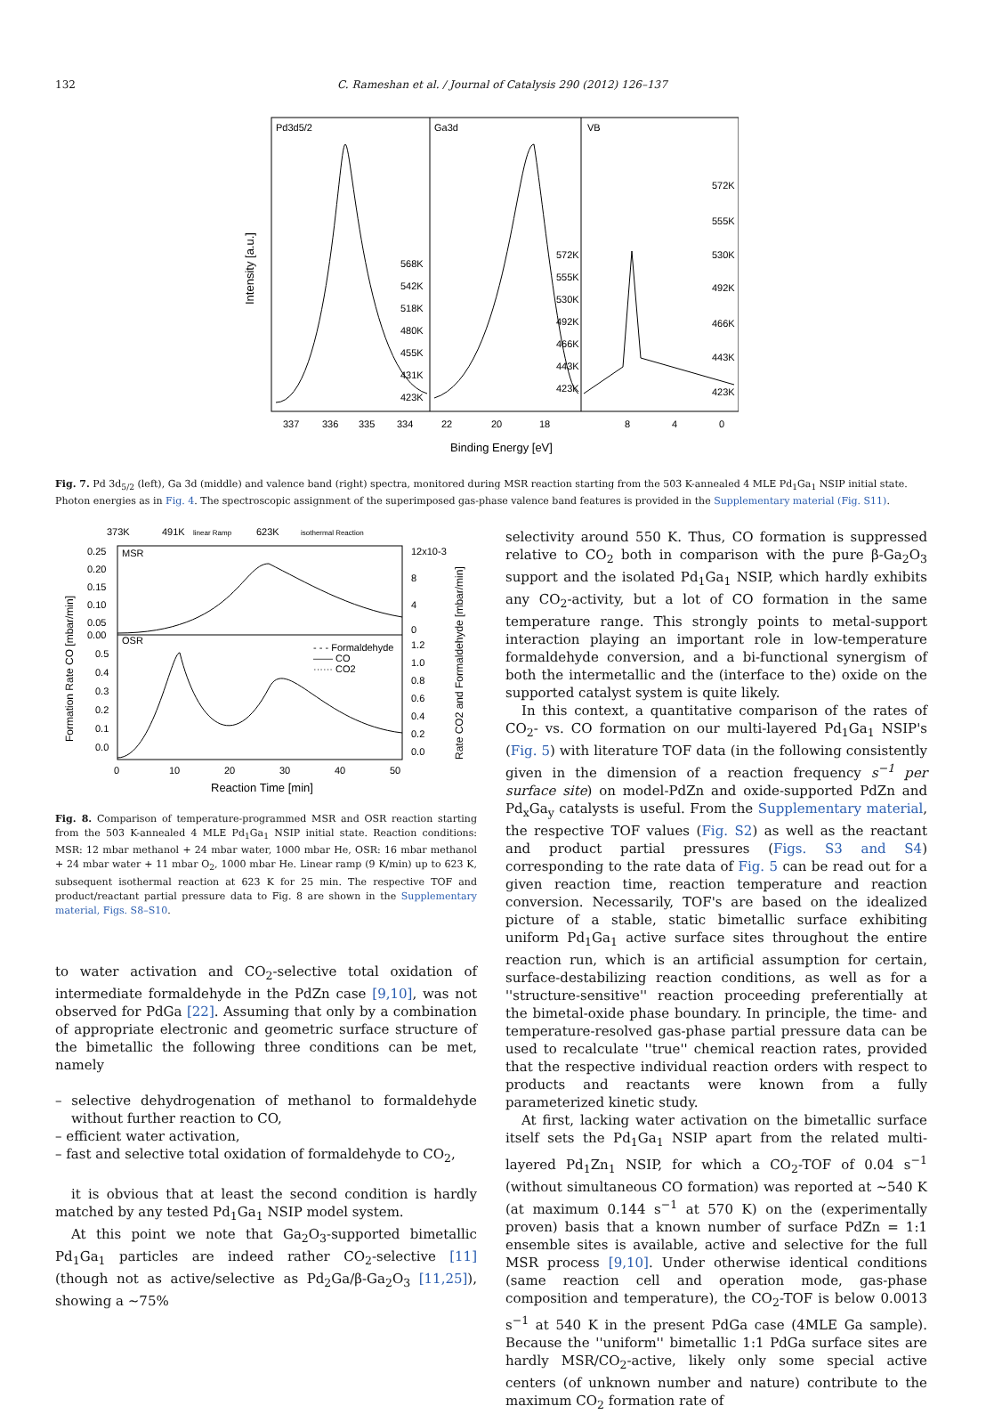132 C. Rameshan et al. / Journal of Catalysis 290 (2012) 126–137
Pd3d5/2
Ga3d
VB
568K
542K
518K
480K
455K
431K
423K
572K
555K
530K
492K
466K
443K
423K
572K
555K
530K
492K
466K
443K
423K
337
336
335
334
22
20
18
8
4
0
Binding Energy [eV]
Intensity [a.u.]
Fig. 7. Pd 3d<sub>5/2</sub> (left), Ga 3d (middle) and valence band (right) spectra, monitored during MSR reaction starting from the 503 K-annealed 4 MLE Pd<sub>1</sub>Ga<sub>1</sub> NSIP initial state. Photon energies as in Fig. 4. The spectroscopic assignment of the superimposed gas-phase valence band features is provided in the Supplementary material (Fig. S11).
373K
491K
linear Ramp
623K
isothermal Reaction
MSR
OSR
- - - Formaldehyde
—— CO
······ CO2
0.25
0.20
0.15
0.10
0.05
0.00
0.5
0.4
0.3
0.2
0.1
0.0
12x10-3
8
4
0
1.2
1.0
0.8
0.6
0.4
0.2
0.0
0
10
20
30
40
50
Reaction Time [min]
Formation Rate CO [mbar/min]
Rate CO2 and Formaldehyde [mbar/min]
Fig. 8. Comparison of temperature-programmed MSR and OSR reaction starting from the 503 K-annealed 4 MLE Pd<sub>1</sub>Ga<sub>1</sub> NSIP initial state. Reaction conditions: MSR: 12 mbar methanol + 24 mbar water, 1000 mbar He, OSR: 16 mbar methanol + 24 mbar water + 11 mbar O<sub>2</sub>, 1000 mbar He. Linear ramp (9 K/min) up to 623 K, subsequent isothermal reaction at 623 K for 25 min. The respective TOF and product/reactant partial pressure data to Fig. 8 are shown in the Supplementary material, Figs. S8–S10.
to water activation and CO<sub>2</sub>-selective total oxidation of intermediate formaldehyde in the PdZn case [9,10], was not observed for PdGa [22]. Assuming that only by a combination of appropriate electronic and geometric surface structure of the bimetallic the following three conditions can be met, namely
– selective dehydrogenation of methanol to formaldehyde without further reaction to CO,
– efficient water activation,
– fast and selective total oxidation of formaldehyde to CO<sub>2</sub>,
it is obvious that at least the second condition is hardly matched by any tested Pd<sub>1</sub>Ga<sub>1</sub> NSIP model system.
At this point we note that Ga<sub>2</sub>O<sub>3</sub>-supported bimetallic Pd<sub>1</sub>Ga<sub>1</sub> particles are indeed rather CO<sub>2</sub>-selective [11] (though not as active/selective as Pd<sub>2</sub>Ga/β-Ga<sub>2</sub>O<sub>3</sub> [11,25]), showing a ∼75%
selectivity around 550 K. Thus, CO formation is suppressed relative to CO<sub>2</sub> both in comparison with the pure β-Ga<sub>2</sub>O<sub>3</sub> support and the isolated Pd<sub>1</sub>Ga<sub>1</sub> NSIP, which hardly exhibits any CO<sub>2</sub>-activity, but a lot of CO formation in the same temperature range. This strongly points to metal-support interaction playing an important role in low-temperature formaldehyde conversion, and a bi-functional synergism of both the intermetallic and the (interface to the) oxide on the supported catalyst system is quite likely.
In this context, a quantitative comparison of the rates of CO<sub>2</sub>- vs. CO formation on our multi-layered Pd<sub>1</sub>Ga<sub>1</sub> NSIP's (Fig. 5) with literature TOF data (in the following consistently given in the dimension of a reaction frequency s<sup>−1</sup> per surface site) on model-PdZn and oxide-supported PdZn and Pd<sub>x</sub>Ga<sub>y</sub> catalysts is useful. From the Supplementary material, the respective TOF values (Fig. S2) as well as the reactant and product partial pressures (Figs. S3 and S4) corresponding to the rate data of Fig. 5 can be read out for a given reaction time, reaction temperature and reaction conversion. Necessarily, TOF's are based on the idealized picture of a stable, static bimetallic surface exhibiting uniform Pd<sub>1</sub>Ga<sub>1</sub> active surface sites throughout the entire reaction run, which is an artificial assumption for certain, surface-destabilizing reaction conditions, as well as for a ''structure-sensitive'' reaction proceeding preferentially at the bimetal-oxide phase boundary. In principle, the time- and temperature-resolved gas-phase partial pressure data can be used to recalculate ''true'' chemical reaction rates, provided that the respective individual reaction orders with respect to products and reactants were known from a fully parameterized kinetic study.
At first, lacking water activation on the bimetallic surface itself sets the Pd<sub>1</sub>Ga<sub>1</sub> NSIP apart from the related multi-layered Pd<sub>1</sub>Zn<sub>1</sub> NSIP, for which a CO<sub>2</sub>-TOF of 0.04 s<sup>−1</sup> (without simultaneous CO formation) was reported at ∼540 K (at maximum 0.144 s<sup>−1</sup> at 570 K) on the (experimentally proven) basis that a known number of surface PdZn = 1:1 ensemble sites is available, active and selective for the full MSR process [9,10]. Under otherwise identical conditions (same reaction cell and operation mode, gas-phase composition and temperature), the CO<sub>2</sub>-TOF is below 0.0013 s<sup>−1</sup> at 540 K in the present PdGa case (4MLE Ga sample). Because the ''uniform'' bimetallic 1:1 PdGa surface sites are hardly MSR/CO<sub>2</sub>-active, likely only some special active centers (of unknown number and nature) contribute to the maximum CO<sub>2</sub> formation rate of